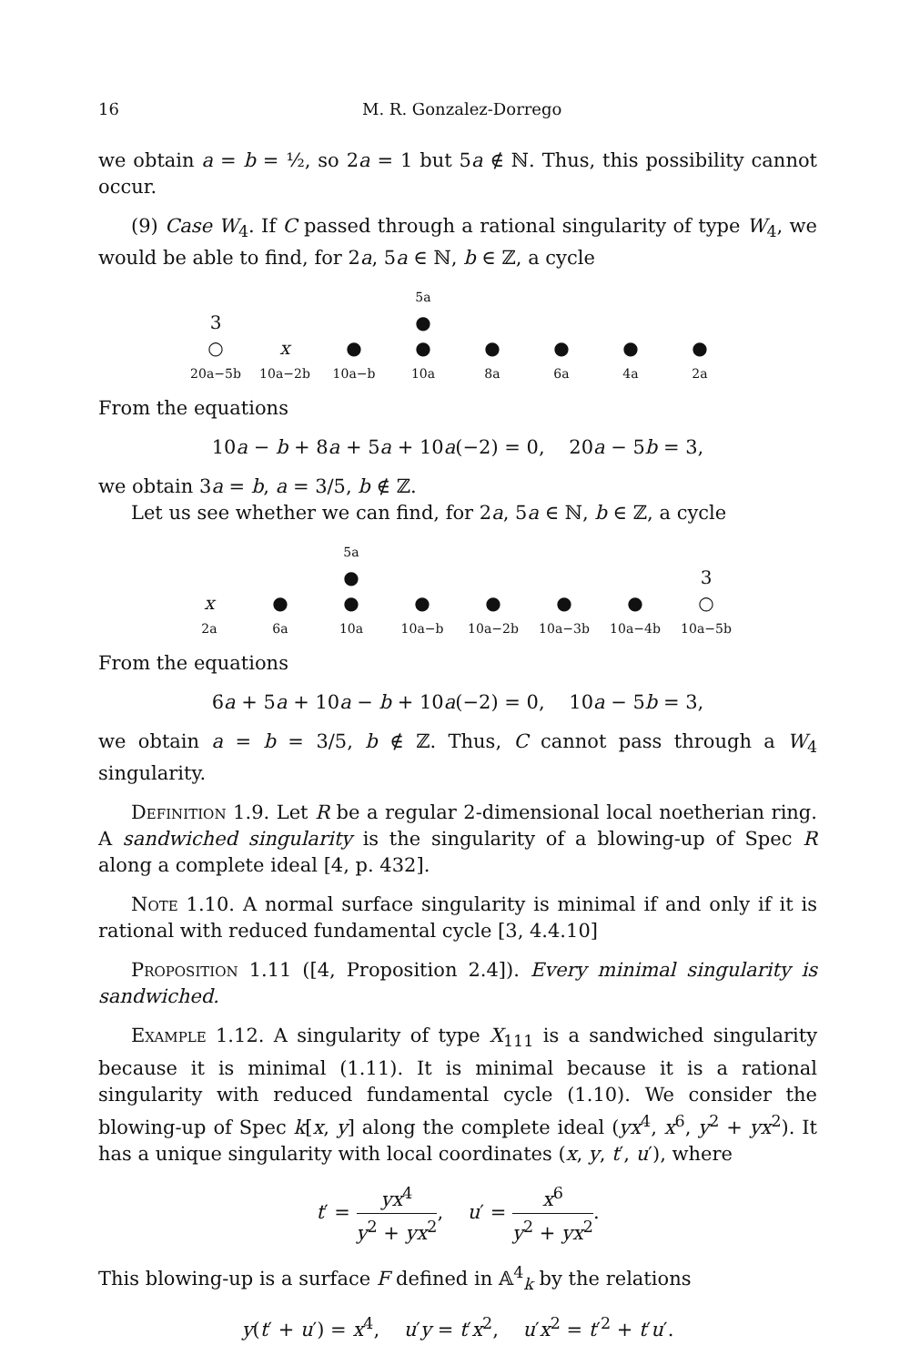16 M. R. Gonzalez-Dorrego
we obtain a = b = ½, so 2a = 1 but 5a ∉ ℕ. Thus, this possibility cannot occur.
(9) Case W<sub>4</sub>. If C passed through a rational singularity of type W<sub>4</sub>, we would be able to find, for 2a, 5a ∈ ℕ, b ∈ ℤ, a cycle
5a
3
●
○
x
●
●
●
●
●
●
20a−5b
10a−2b
10a−b
10a
8a
6a
4a
2a
From the equations
10a − b + 8a + 5a + 10a(−2) = 0, 20a − 5b = 3,
we obtain 3a = b, a = 3/5, b ∉ ℤ.
Let us see whether we can find, for 2a, 5a ∈ ℕ, b ∈ ℤ, a cycle
5a
●
3
x
●
●
●
●
●
●
○
2a
6a
10a
10a−b
10a−2b
10a−3b
10a−4b
10a−5b
From the equations
6a + 5a + 10a − b + 10a(−2) = 0, 10a − 5b = 3,
we obtain a = b = 3/5, b ∉ ℤ. Thus, C cannot pass through a W<sub>4</sub> singularity.
Definition 1.9. Let R be a regular 2-dimensional local noetherian ring. A sandwiched singularity is the singularity of a blowing-up of Spec R along a complete ideal [4, p. 432].
Note 1.10. A normal surface singularity is minimal if and only if it is rational with reduced fundamental cycle [3, 4.4.10]
Proposition 1.11 ([4, Proposition 2.4]). Every minimal singularity is sandwiched.
Example 1.12. A singularity of type X<sub>111</sub> is a sandwiched singularity because it is minimal (1.11). It is minimal because it is a rational singularity with reduced fundamental cycle (1.10). We consider the blowing-up of Spec k[x, y] along the complete ideal (yx<sup>4</sup>, x<sup>6</sup>, y<sup>2</sup> + yx<sup>2</sup>). It has a unique singularity with local coordinates (x, y, t′, u′), where
t′ = yx<sup>4</sup> y<sup>2</sup> + yx<sup>2</sup>, u′ = x<sup>6</sup> y<sup>2</sup> + yx<sup>2</sup>.
This blowing-up is a surface F defined in 𝔸<sup>4</sup><sub>k</sub> by the relations
y(t′ + u′) = x<sup>4</sup>, u′y = t′x<sup>2</sup>, u′x<sup>2</sup> = t′<sup>2</sup> + t′u′.